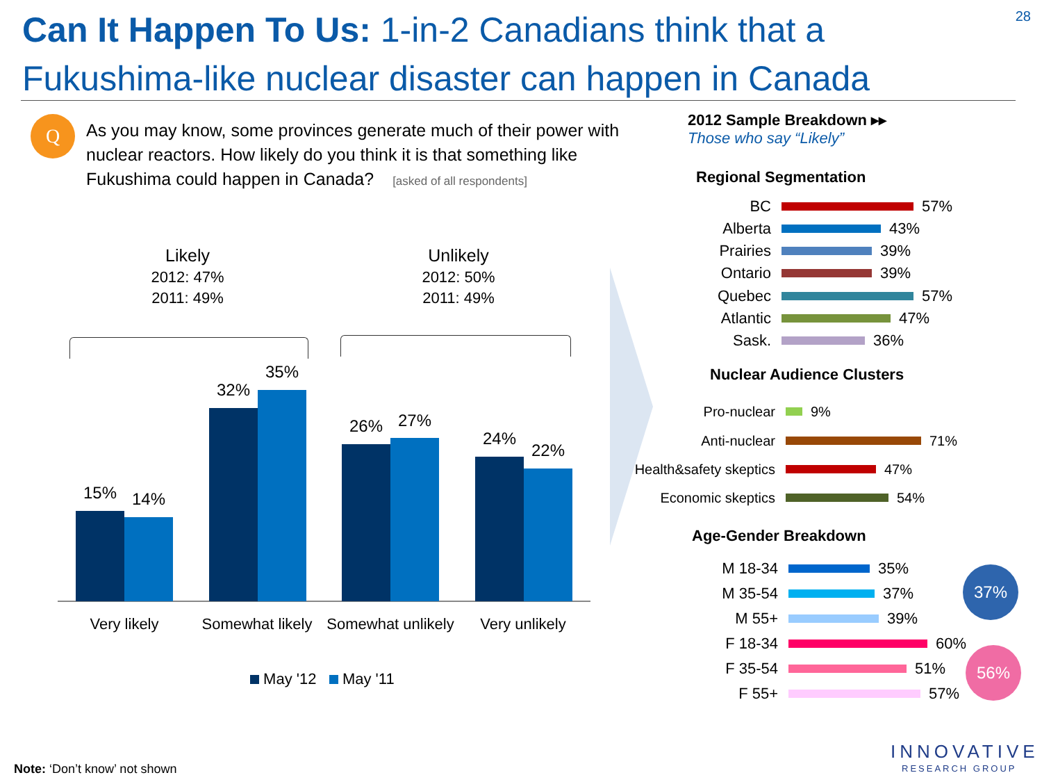Can It Happen To Us: 1-in-2 Canadians think that a Fukushima-like nuclear disaster can happen in Canada
28
Q
As you may know, some provinces generate much of their power with nuclear reactors. How likely do you think it is that something like Fukushima could happen in Canada? [asked of all respondents]
Likely
2012: 47%
2011: 49%
Unlikely
2012: 50%
2011: 49%
15% 14%
32%
35%
26% 27%
24%
22%
Very likely
Somewhat likely
Somewhat unlikely
Very unlikely
May '12 May '11
2012 Sample Breakdown ▸▸
Those who say “Likely”
Regional Segmentation
BC 57%
Alberta 43%
Prairies 39%
Ontario 39%
Quebec 57%
Atlantic 47%
Sask. 36%
Nuclear Audience Clusters
Pro-nuclear 9%
Anti-nuclear 71%
Health&safety skeptics 47%
Economic skeptics 54%
Age-Gender Breakdown
M 18-34 35%
M 35-54 37%
M 55+ 39%
F 18-34 60%
F 35-54 51%
F 55+ 57%
37%
56%
INNOVATIVE
RESEARCH GROUP
Note: ‘Don’t know’ not shown